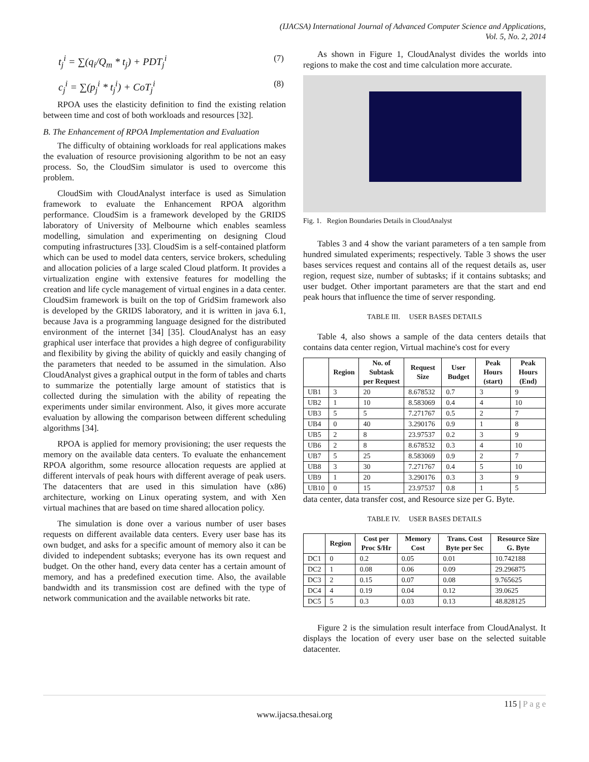(IJACSA) International Journal of Advanced Computer Science and Applications,
Vol. 5, No. 2, 2014
t<sub>j</sub><sup>i</sup> = ∑(q<sub>i</sub>/Q<sub>m</sub> * t<sub>j</sub>) + PDT<sub>j</sub><sup>i</sup> (7)
c<sub>j</sub><sup>i</sup> = ∑(p<sub>j</sub><sup>i</sup> * t<sub>j</sub><sup>i</sup>) + CoT<sub>j</sub><sup>i</sup> (8)
RPOA uses the elasticity definition to find the existing relation between time and cost of both workloads and resources [32].
B. The Enhancement of RPOA Implementation and Evaluation
The difficulty of obtaining workloads for real applications makes the evaluation of resource provisioning algorithm to be not an easy process. So, the CloudSim simulator is used to overcome this problem.
CloudSim with CloudAnalyst interface is used as Simulation framework to evaluate the Enhancement RPOA algorithm performance. CloudSim is a framework developed by the GRIDS laboratory of University of Melbourne which enables seamless modelling, simulation and experimenting on designing Cloud computing infrastructures [33]. CloudSim is a self-contained platform which can be used to model data centers, service brokers, scheduling and allocation policies of a large scaled Cloud platform. It provides a virtualization engine with extensive features for modelling the creation and life cycle management of virtual engines in a data center. CloudSim framework is built on the top of GridSim framework also is developed by the GRIDS laboratory, and it is written in java 6.1, because Java is a programming language designed for the distributed environment of the internet [34] [35]. CloudAnalyst has an easy graphical user interface that provides a high degree of configurability and flexibility by giving the ability of quickly and easily changing of the parameters that needed to be assumed in the simulation. Also CloudAnalyst gives a graphical output in the form of tables and charts to summarize the potentially large amount of statistics that is collected during the simulation with the ability of repeating the experiments under similar environment. Also, it gives more accurate evaluation by allowing the comparison between different scheduling algorithms [34].
RPOA is applied for memory provisioning; the user requests the memory on the available data centers. To evaluate the enhancement RPOA algorithm, some resource allocation requests are applied at different intervals of peak hours with different average of peak users. The datacenters that are used in this simulation have (x86) architecture, working on Linux operating system, and with Xen virtual machines that are based on time shared allocation policy.
The simulation is done over a various number of user bases requests on different available data centers. Every user base has its own budget, and asks for a specific amount of memory also it can be divided to independent subtasks; everyone has its own request and budget. On the other hand, every data center has a certain amount of memory, and has a predefined execution time. Also, the available bandwidth and its transmission cost are defined with the type of network communication and the available networks bit rate.
As shown in Figure 1, CloudAnalyst divides the worlds into regions to make the cost and time calculation more accurate.
Fig. 1. Region Boundaries Details in CloudAnalyst
Tables 3 and 4 show the variant parameters of a ten sample from hundred simulated experiments; respectively. Table 3 shows the user bases services request and contains all of the request details as, user region, request size, number of subtasks; if it contains subtasks; and user budget. Other important parameters are that the start and end peak hours that influence the time of server responding.
TABLE III. USER BASES DETAILS
Table 4, also shows a sample of the data centers details that contains data center region, Virtual machine's cost for every
| | Region | No. of Subtask per Request | Request Size | User Budget | Peak Hours (start) | Peak Hours (End) |
| --- | --- | --- | --- | --- | --- | --- |
| UB1 | 3 | 20 | 8.678532 | 0.7 | 3 | 9 |
| UB2 | 1 | 10 | 8.583069 | 0.4 | 4 | 10 |
| UB3 | 5 | 5 | 7.271767 | 0.5 | 2 | 7 |
| UB4 | 0 | 40 | 3.290176 | 0.9 | 1 | 8 |
| UB5 | 2 | 8 | 23.97537 | 0.2 | 3 | 9 |
| UB6 | 2 | 8 | 8.678532 | 0.3 | 4 | 10 |
| UB7 | 5 | 25 | 8.583069 | 0.9 | 2 | 7 |
| UB8 | 3 | 30 | 7.271767 | 0.4 | 5 | 10 |
| UB9 | 1 | 20 | 3.290176 | 0.3 | 3 | 9 |
| UB10 | 0 | 15 | 23.97537 | 0.8 | 1 | 5 |
data center, data transfer cost, and Resource size per G. Byte.
TABLE IV. USER BASES DETAILS
| | Region | Cost per Proc $/Hr | Memory Cost | Trans. Cost Byte per Sec | Resource Size G. Byte |
| --- | --- | --- | --- | --- | --- |
| DC1 | 0 | 0.2 | 0.05 | 0.01 | 10.742188 |
| DC2 | 1 | 0.08 | 0.06 | 0.09 | 29.296875 |
| DC3 | 2 | 0.15 | 0.07 | 0.08 | 9.765625 |
| DC4 | 4 | 0.19 | 0.04 | 0.12 | 39.0625 |
| DC5 | 5 | 0.3 | 0.03 | 0.13 | 48.828125 |
Figure 2 is the simulation result interface from CloudAnalyst. It displays the location of every user base on the selected suitable datacenter.
115 | P a g e
www.ijacsa.thesai.org